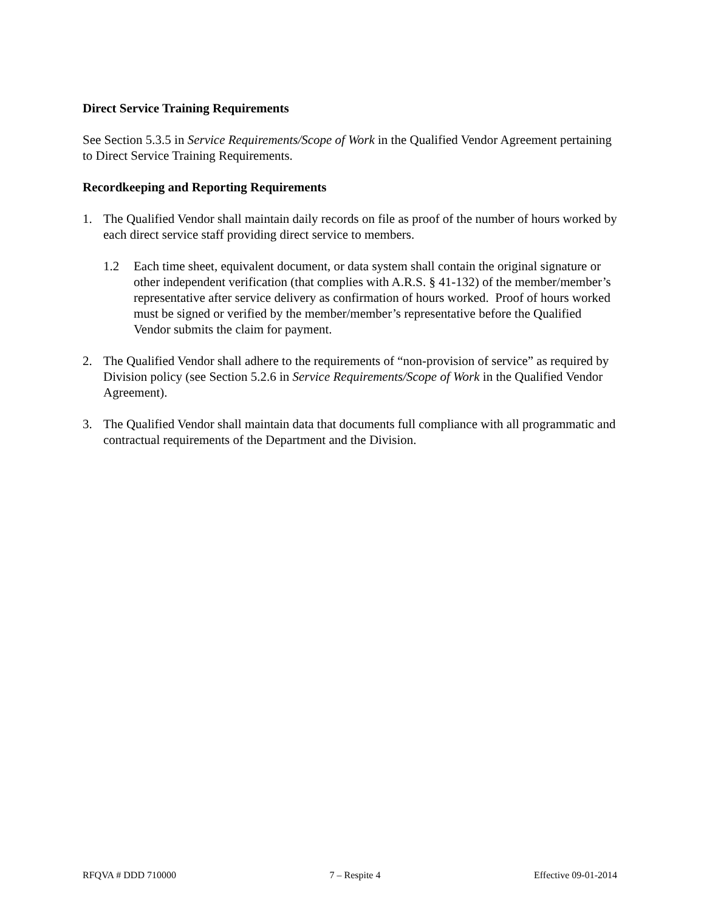Direct Service Training Requirements
See Section 5.3.5 in Service Requirements/Scope of Work in the Qualified Vendor Agreement pertaining to Direct Service Training Requirements.
Recordkeeping and Reporting Requirements
1. The Qualified Vendor shall maintain daily records on file as proof of the number of hours worked by each direct service staff providing direct service to members.
1.2 Each time sheet, equivalent document, or data system shall contain the original signature or other independent verification (that complies with A.R.S. § 41-132) of the member/member’s representative after service delivery as confirmation of hours worked. Proof of hours worked must be signed or verified by the member/member’s representative before the Qualified Vendor submits the claim for payment.
2. The Qualified Vendor shall adhere to the requirements of “non-provision of service” as required by Division policy (see Section 5.2.6 in Service Requirements/Scope of Work in the Qualified Vendor Agreement).
3. The Qualified Vendor shall maintain data that documents full compliance with all programmatic and contractual requirements of the Department and the Division.
RFQVA # DDD 710000 7 – Respite 4 Effective 09-01-2014